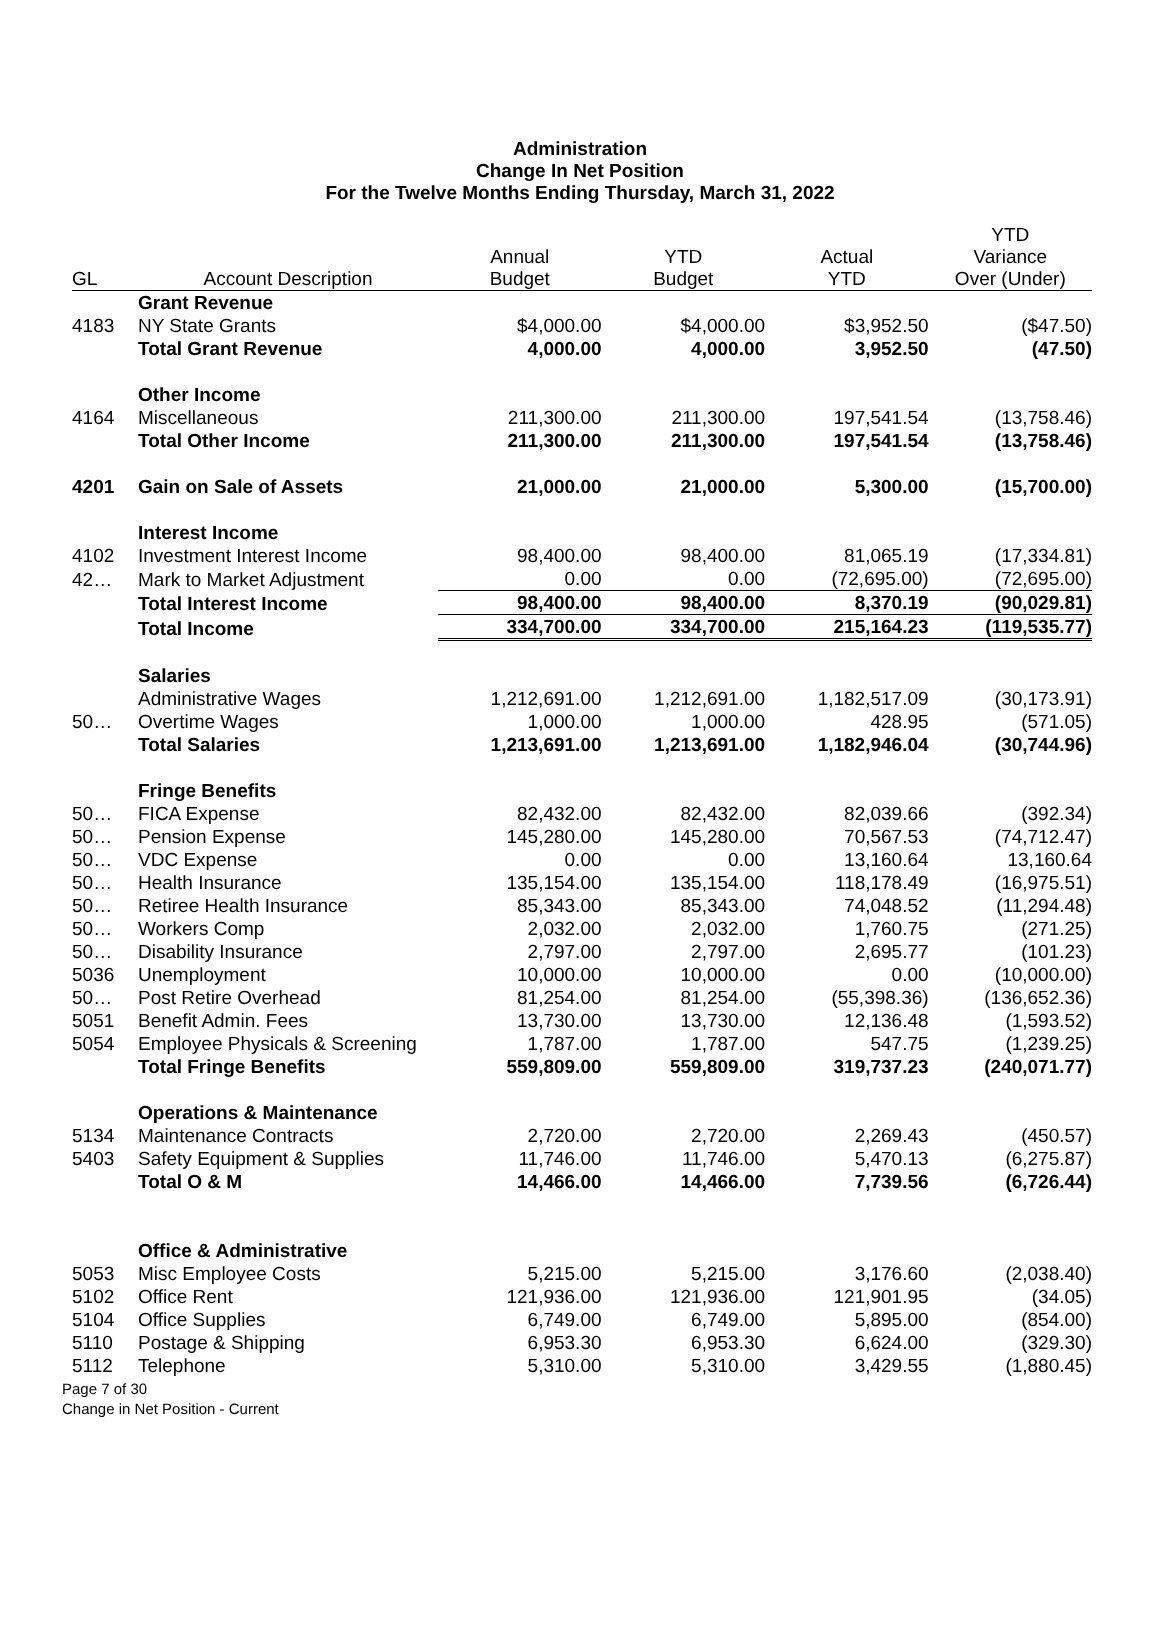Administration
Change In Net Position
For the Twelve Months Ending Thursday, March 31, 2022
| GL | Account Description | Annual Budget | YTD Budget | Actual YTD | YTD Variance Over (Under) |
| --- | --- | --- | --- | --- | --- |
| | Grant Revenue | | | | |
| 4183 | NY State Grants | $4,000.00 | $4,000.00 | $3,952.50 | ($47.50) |
| | Total Grant Revenue | 4,000.00 | 4,000.00 | 3,952.50 | (47.50) |
| | Other Income | | | | |
| 4164 | Miscellaneous | 211,300.00 | 211,300.00 | 197,541.54 | (13,758.46) |
| | Total Other Income | 211,300.00 | 211,300.00 | 197,541.54 | (13,758.46) |
| 4201 | Gain on Sale of Assets | 21,000.00 | 21,000.00 | 5,300.00 | (15,700.00) |
| | Interest Income | | | | |
| 4102 | Investment Interest Income | 98,400.00 | 98,400.00 | 81,065.19 | (17,334.81) |
| 42… | Mark to Market Adjustment | 0.00 | 0.00 | (72,695.00) | (72,695.00) |
| | Total Interest Income | 98,400.00 | 98,400.00 | 8,370.19 | (90,029.81) |
| | Total Income | 334,700.00 | 334,700.00 | 215,164.23 | (119,535.77) |
| | Salaries | | | | |
| | Administrative Wages | 1,212,691.00 | 1,212,691.00 | 1,182,517.09 | (30,173.91) |
| 50… | Overtime Wages | 1,000.00 | 1,000.00 | 428.95 | (571.05) |
| | Total Salaries | 1,213,691.00 | 1,213,691.00 | 1,182,946.04 | (30,744.96) |
| | Fringe Benefits | | | | |
| 50… | FICA Expense | 82,432.00 | 82,432.00 | 82,039.66 | (392.34) |
| 50… | Pension Expense | 145,280.00 | 145,280.00 | 70,567.53 | (74,712.47) |
| 50… | VDC Expense | 0.00 | 0.00 | 13,160.64 | 13,160.64 |
| 50… | Health Insurance | 135,154.00 | 135,154.00 | 118,178.49 | (16,975.51) |
| 50… | Retiree Health Insurance | 85,343.00 | 85,343.00 | 74,048.52 | (11,294.48) |
| 50… | Workers Comp | 2,032.00 | 2,032.00 | 1,760.75 | (271.25) |
| 50… | Disability Insurance | 2,797.00 | 2,797.00 | 2,695.77 | (101.23) |
| 5036 | Unemployment | 10,000.00 | 10,000.00 | 0.00 | (10,000.00) |
| 50… | Post Retire Overhead | 81,254.00 | 81,254.00 | (55,398.36) | (136,652.36) |
| 5051 | Benefit Admin. Fees | 13,730.00 | 13,730.00 | 12,136.48 | (1,593.52) |
| 5054 | Employee Physicals & Screening | 1,787.00 | 1,787.00 | 547.75 | (1,239.25) |
| | Total Fringe Benefits | 559,809.00 | 559,809.00 | 319,737.23 | (240,071.77) |
| | Operations & Maintenance | | | | |
| 5134 | Maintenance Contracts | 2,720.00 | 2,720.00 | 2,269.43 | (450.57) |
| 5403 | Safety Equipment & Supplies | 11,746.00 | 11,746.00 | 5,470.13 | (6,275.87) |
| | Total O & M | 14,466.00 | 14,466.00 | 7,739.56 | (6,726.44) |
| | Office & Administrative | | | | |
| 5053 | Misc Employee Costs | 5,215.00 | 5,215.00 | 3,176.60 | (2,038.40) |
| 5102 | Office Rent | 121,936.00 | 121,936.00 | 121,901.95 | (34.05) |
| 5104 | Office Supplies | 6,749.00 | 6,749.00 | 5,895.00 | (854.00) |
| 5110 | Postage & Shipping | 6,953.30 | 6,953.30 | 6,624.00 | (329.30) |
| 5112 | Telephone | 5,310.00 | 5,310.00 | 3,429.55 | (1,880.45) |
Page 7 of 30
Change in Net Position - Current